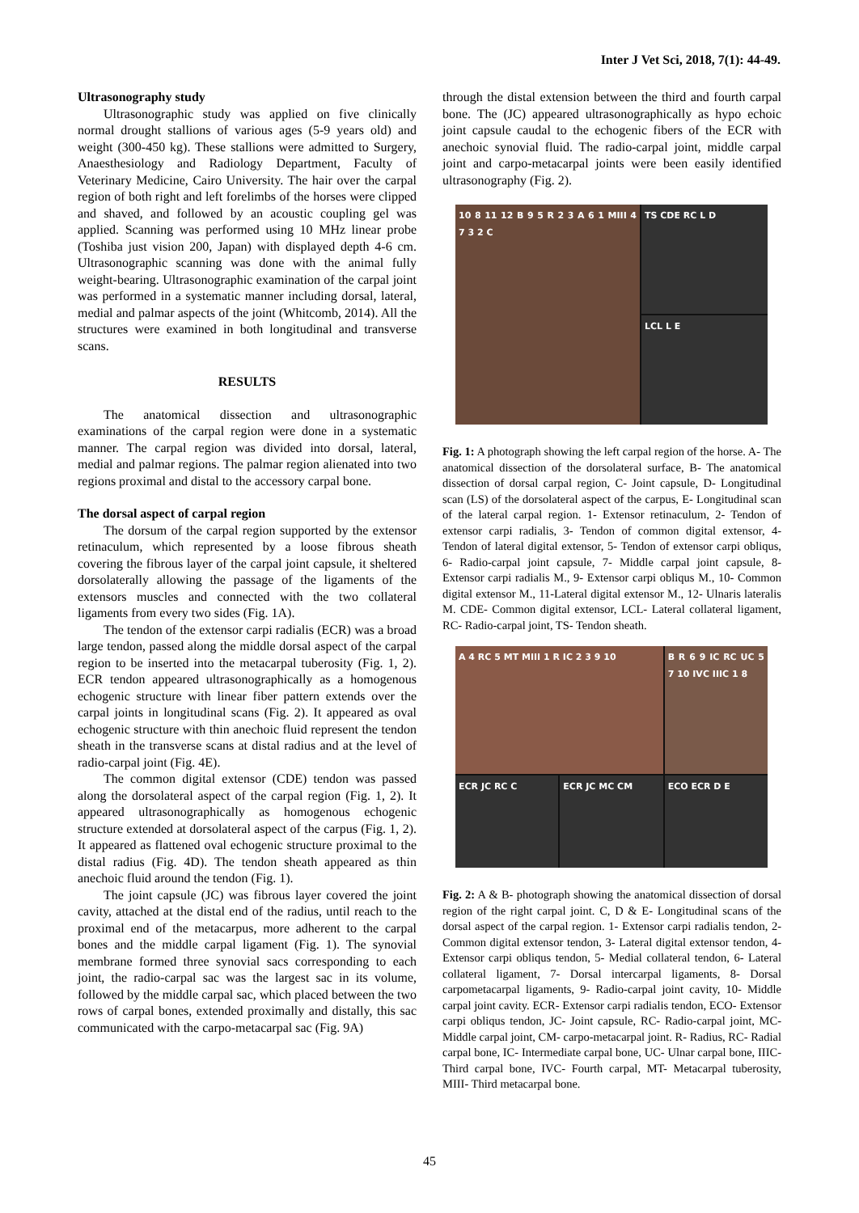Inter J Vet Sci, 2018, 7(1): 44-49.
Ultrasonography study
Ultrasonographic study was applied on five clinically normal drought stallions of various ages (5-9 years old) and weight (300-450 kg). These stallions were admitted to Surgery, Anaesthesiology and Radiology Department, Faculty of Veterinary Medicine, Cairo University. The hair over the carpal region of both right and left forelimbs of the horses were clipped and shaved, and followed by an acoustic coupling gel was applied. Scanning was performed using 10 MHz linear probe (Toshiba just vision 200, Japan) with displayed depth 4-6 cm. Ultrasonographic scanning was done with the animal fully weight-bearing. Ultrasonographic examination of the carpal joint was performed in a systematic manner including dorsal, lateral, medial and palmar aspects of the joint (Whitcomb, 2014). All the structures were examined in both longitudinal and transverse scans.
RESULTS
The anatomical dissection and ultrasonographic examinations of the carpal region were done in a systematic manner. The carpal region was divided into dorsal, lateral, medial and palmar regions. The palmar region alienated into two regions proximal and distal to the accessory carpal bone.
The dorsal aspect of carpal region
The dorsum of the carpal region supported by the extensor retinaculum, which represented by a loose fibrous sheath covering the fibrous layer of the carpal joint capsule, it sheltered dorsolaterally allowing the passage of the ligaments of the extensors muscles and connected with the two collateral ligaments from every two sides (Fig. 1A).
The tendon of the extensor carpi radialis (ECR) was a broad large tendon, passed along the middle dorsal aspect of the carpal region to be inserted into the metacarpal tuberosity (Fig. 1, 2). ECR tendon appeared ultrasonographically as a homogenous echogenic structure with linear fiber pattern extends over the carpal joints in longitudinal scans (Fig. 2). It appeared as oval echogenic structure with thin anechoic fluid represent the tendon sheath in the transverse scans at distal radius and at the level of radio-carpal joint (Fig. 4E).
The common digital extensor (CDE) tendon was passed along the dorsolateral aspect of the carpal region (Fig. 1, 2). It appeared ultrasonographically as homogenous echogenic structure extended at dorsolateral aspect of the carpus (Fig. 1, 2). It appeared as flattened oval echogenic structure proximal to the distal radius (Fig. 4D). The tendon sheath appeared as thin anechoic fluid around the tendon (Fig. 1).
The joint capsule (JC) was fibrous layer covered the joint cavity, attached at the distal end of the radius, until reach to the proximal end of the metacarpus, more adherent to the carpal bones and the middle carpal ligament (Fig. 1). The synovial membrane formed three synovial sacs corresponding to each joint, the radio-carpal sac was the largest sac in its volume, followed by the middle carpal sac, which placed between the two rows of carpal bones, extended proximally and distally, this sac communicated with the carpo-metacarpal sac (Fig. 9A)
through the distal extension between the third and fourth carpal bone. The (JC) appeared ultrasonographically as hypo echoic joint capsule caudal to the echogenic fibers of the ECR with anechoic synovial fluid. The radio-carpal joint, middle carpal joint and carpo-metacarpal joints were been easily identified ultrasonography (Fig. 2).
10 8 11 12 B 9 5 R 2 3 A 6 1 MIII 4 7 3 2 C
TS CDE RC L D
LCL L E
Fig. 1: A photograph showing the left carpal region of the horse. A- The anatomical dissection of the dorsolateral surface, B- The anatomical dissection of dorsal carpal region, C- Joint capsule, D- Longitudinal scan (LS) of the dorsolateral aspect of the carpus, E- Longitudinal scan of the lateral carpal region. 1- Extensor retinaculum, 2- Tendon of extensor carpi radialis, 3- Tendon of common digital extensor, 4- Tendon of lateral digital extensor, 5- Tendon of extensor carpi obliqus, 6- Radio-carpal joint capsule, 7- Middle carpal joint capsule, 8- Extensor carpi radialis M., 9- Extensor carpi obliqus M., 10- Common digital extensor M., 11-Lateral digital extensor M., 12- Ulnaris lateralis M. CDE- Common digital extensor, LCL- Lateral collateral ligament, RC- Radio-carpal joint, TS- Tendon sheath.
A 4 RC 5 MT MIII 1 R IC 2 3 9 10
B R 6 9 IC RC UC 5 7 10 IVC IIIC 1 8
ECR JC RC C
ECR JC MC CM
ECO ECR D E
Fig. 2: A & B- photograph showing the anatomical dissection of dorsal region of the right carpal joint. C, D & E- Longitudinal scans of the dorsal aspect of the carpal region. 1- Extensor carpi radialis tendon, 2- Common digital extensor tendon, 3- Lateral digital extensor tendon, 4- Extensor carpi obliqus tendon, 5- Medial collateral tendon, 6- Lateral collateral ligament, 7- Dorsal intercarpal ligaments, 8- Dorsal carpometacarpal ligaments, 9- Radio-carpal joint cavity, 10- Middle carpal joint cavity. ECR- Extensor carpi radialis tendon, ECO- Extensor carpi obliqus tendon, JC- Joint capsule, RC- Radio-carpal joint, MC- Middle carpal joint, CM- carpo-metacarpal joint. R- Radius, RC- Radial carpal bone, IC- Intermediate carpal bone, UC- Ulnar carpal bone, IIIC- Third carpal bone, IVC- Fourth carpal, MT- Metacarpal tuberosity, MIII- Third metacarpal bone.
45